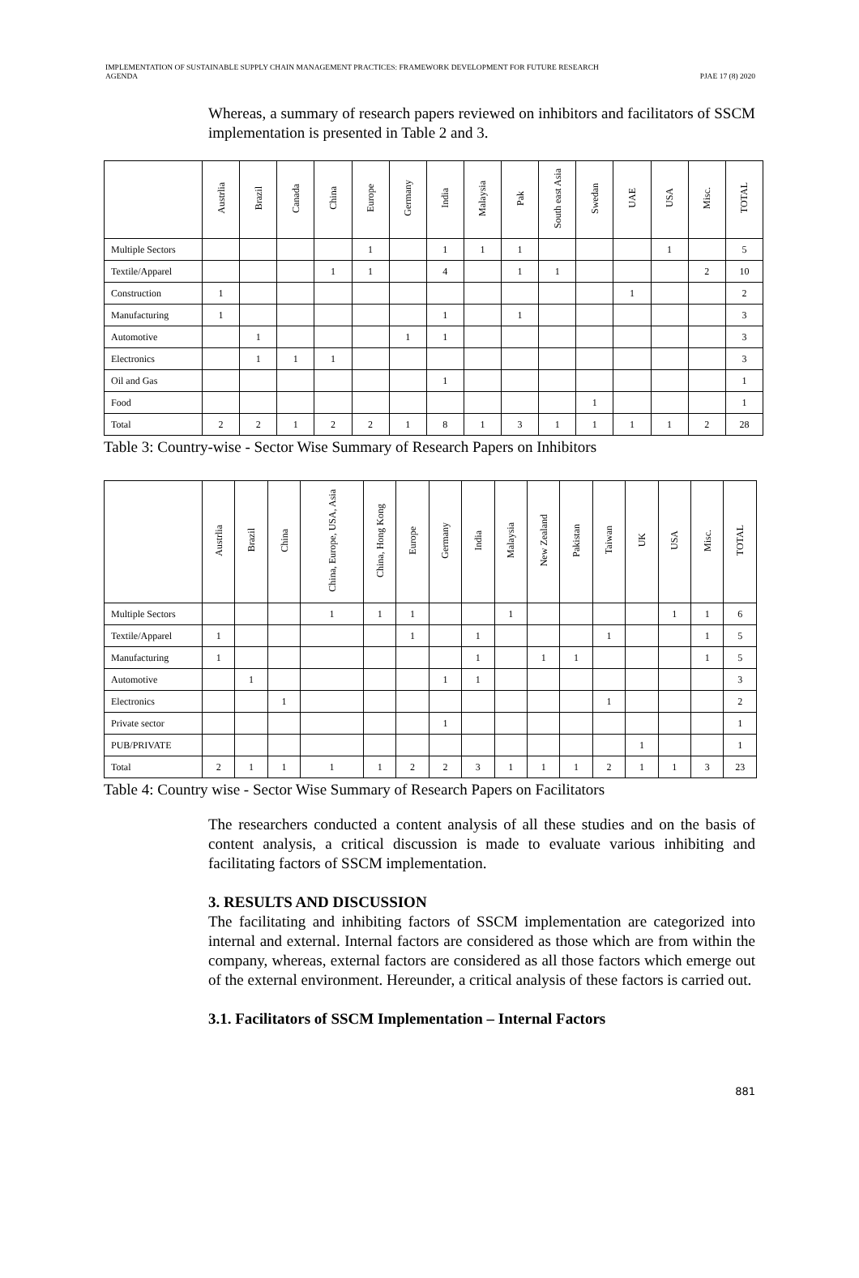IMPLEMENTATION OF SUSTAINABLE SUPPLY CHAIN MANAGEMENT PRACTICES: FRAMEWORK DEVELOPMENT FOR FUTURE RESEARCH
AGENDA
PJAE 17 (8) 2020
Whereas, a summary of research papers reviewed on inhibitors and facilitators of SSCM implementation is presented in Table 2 and 3.
| | Austrlia | Brazil | Canada | China | Europe | Germany | India | Malaysia | Pak | South east Asia | Swedan | UAE | USA | Misc. | TOTAL |
| --- | --- | --- | --- | --- | --- | --- | --- | --- | --- | --- | --- | --- | --- | --- | --- |
| Multiple Sectors | | | | | 1 | | 1 | 1 | 1 | | | | 1 | | 5 |
| Textile/Apparel | | | | 1 | 1 | | 4 | | 1 | 1 | | | | 2 | 10 |
| Construction | 1 | | | | | | | | | | | 1 | | | 2 |
| Manufacturing | 1 | | | | | | 1 | | 1 | | | | | | 3 |
| Automotive | | 1 | | | | 1 | 1 | | | | | | | | 3 |
| Electronics | | 1 | 1 | 1 | | | | | | | | | | | 3 |
| Oil and Gas | | | | | | | 1 | | | | | | | | 1 |
| Food | | | | | | | | | | | 1 | | | | 1 |
| Total | 2 | 2 | 1 | 2 | 2 | 1 | 8 | 1 | 3 | 1 | 1 | 1 | 1 | 2 | 28 |
Table 3: Country-wise - Sector Wise Summary of Research Papers on Inhibitors
| | Austrlia | Brazil | China | China, Europe, USA, Asia | China, Hong Kong | Europe | Germany | India | Malaysia | New Zealand | Pakistan | Taiwan | UK | USA | Misc. | TOTAL |
| --- | --- | --- | --- | --- | --- | --- | --- | --- | --- | --- | --- | --- | --- | --- | --- | --- |
| Multiple Sectors | | | | 1 | 1 | 1 | | | 1 | | | | | 1 | 1 | 6 |
| Textile/Apparel | 1 | | | | | 1 | | 1 | | | | 1 | | | 1 | 5 |
| Manufacturing | 1 | | | | | | | 1 | | 1 | 1 | | | | 1 | 5 |
| Automotive | | 1 | | | | | 1 | 1 | | | | | | | | 3 |
| Electronics | | | 1 | | | | | | | | | 1 | | | | 2 |
| Private sector | | | | | | | 1 | | | | | | | | | 1 |
| PUB/PRIVATE | | | | | | | | | | | | | 1 | | | 1 |
| Total | 2 | 1 | 1 | 1 | 1 | 2 | 2 | 3 | 1 | 1 | 1 | 2 | 1 | 1 | 3 | 23 |
Table 4: Country wise - Sector Wise Summary of Research Papers on Facilitators
The researchers conducted a content analysis of all these studies and on the basis of content analysis, a critical discussion is made to evaluate various inhibiting and facilitating factors of SSCM implementation.
3. RESULTS AND DISCUSSION
The facilitating and inhibiting factors of SSCM implementation are categorized into internal and external. Internal factors are considered as those which are from within the company, whereas, external factors are considered as all those factors which emerge out of the external environment. Hereunder, a critical analysis of these factors is carried out.
3.1. Facilitators of SSCM Implementation – Internal Factors
881